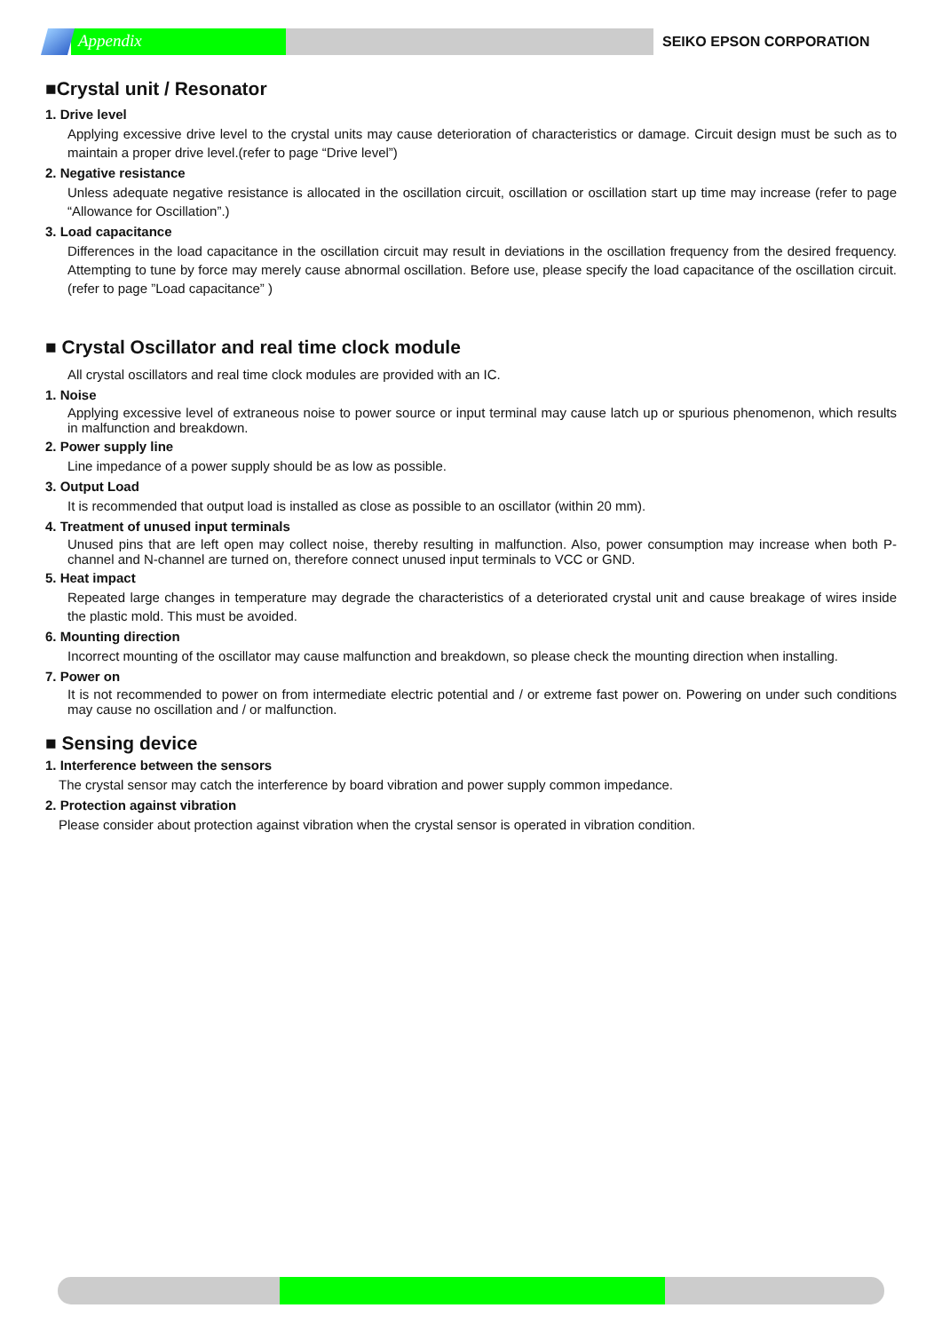Appendix
SEIKO EPSON CORPORATION
■Crystal unit / Resonator
1. Drive level
Applying excessive drive level to the crystal units may cause deterioration of characteristics or damage. Circuit design must be such as to maintain a proper drive level.(refer to page “Drive level”)
2. Negative resistance
Unless adequate negative resistance is allocated in the oscillation circuit, oscillation or oscillation start up time may increase (refer to page “Allowance for Oscillation”.)
3. Load capacitance
Differences in the load capacitance in the oscillation circuit may result in deviations in the oscillation frequency from the desired frequency. Attempting to tune by force may merely cause abnormal oscillation. Before use, please specify the load capacitance of the oscillation circuit.(refer to page ”Load capacitance” )
■ Crystal Oscillator and real time clock module
All crystal oscillators and real time clock modules are provided with an IC.
1. Noise
Applying excessive level of extraneous noise to power source or input terminal may cause latch up or spurious phenomenon, which results in malfunction and breakdown.
2. Power supply line
Line impedance of a power supply should be as low as possible.
3. Output Load
It is recommended that output load is installed as close as possible to an oscillator (within 20 mm).
4. Treatment of unused input terminals
Unused pins that are left open may collect noise, thereby resulting in malfunction. Also, power consumption may increase when both P-channel and N-channel are turned on, therefore connect unused input terminals to VCC or GND.
5. Heat impact
Repeated large changes in temperature may degrade the characteristics of a deteriorated crystal unit and cause breakage of wires inside the plastic mold. This must be avoided.
6. Mounting direction
Incorrect mounting of the oscillator may cause malfunction and breakdown, so please check the mounting direction when installing.
7. Power on
It is not recommended to power on from intermediate electric potential and / or extreme fast power on. Powering on under such conditions may cause no oscillation and / or malfunction.
■ Sensing device
1. Interference between the sensors
The crystal sensor may catch the interference by board vibration and power supply common impedance.
2. Protection against vibration
Please consider about protection against vibration when the crystal sensor is operated in vibration condition.